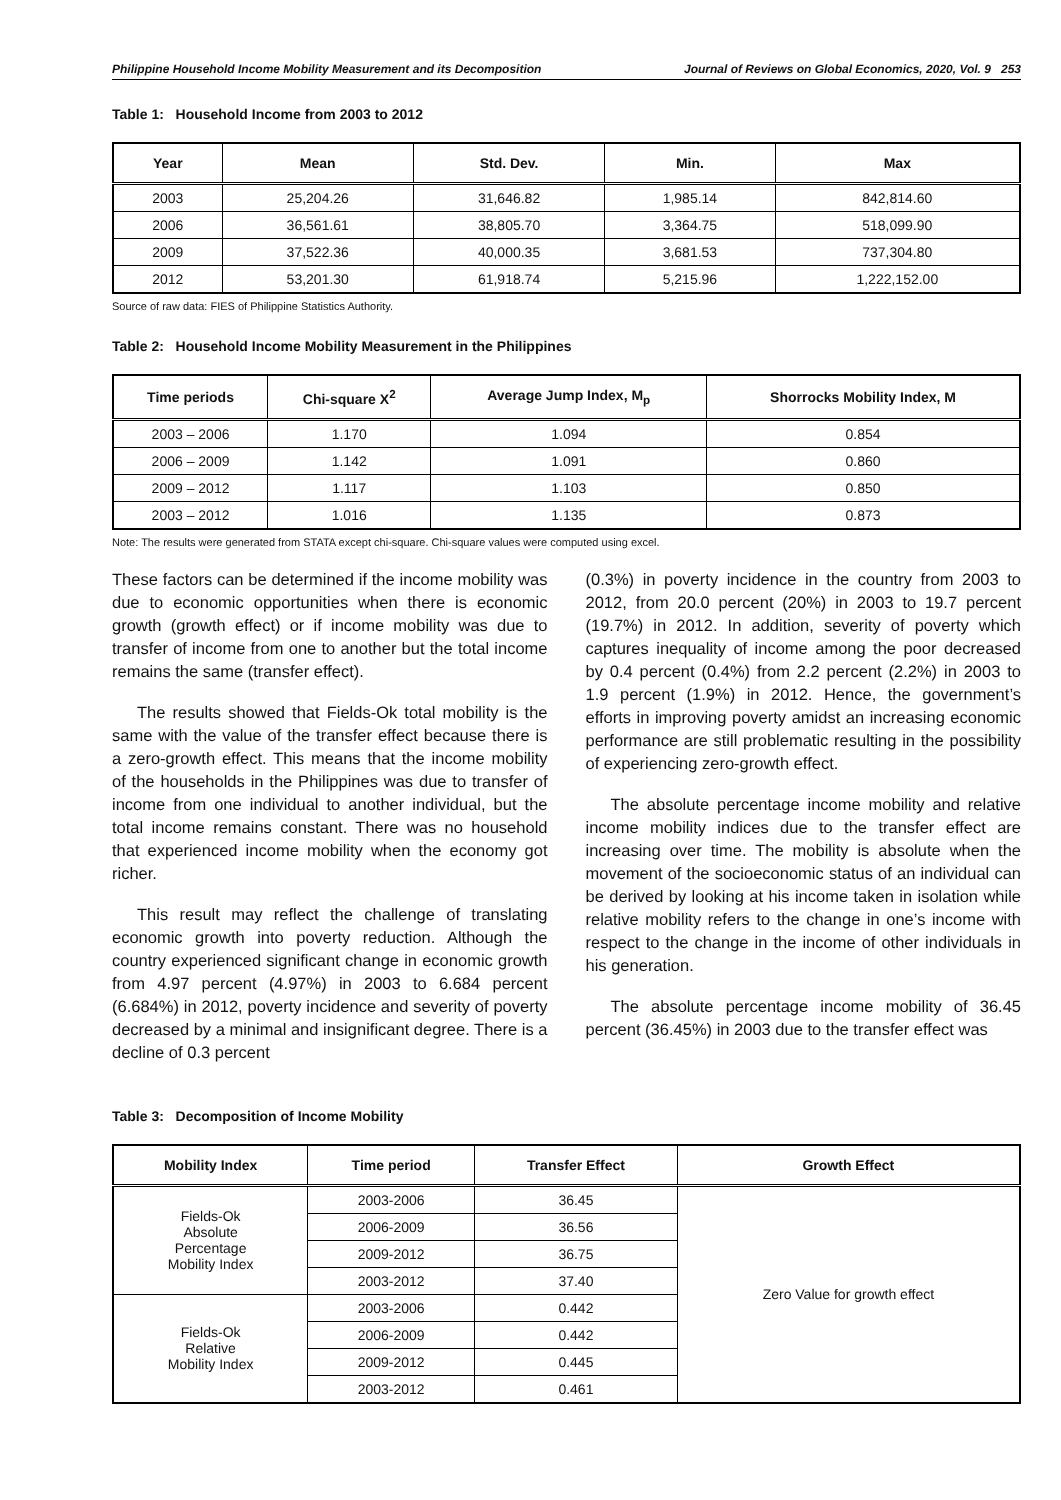Philippine Household Income Mobility Measurement and its Decomposition Journal of Reviews on Global Economics, 2020, Vol. 9 253
Table 1: Household Income from 2003 to 2012
| Year | Mean | Std. Dev. | Min. | Max |
| --- | --- | --- | --- | --- |
| 2003 | 25,204.26 | 31,646.82 | 1,985.14 | 842,814.60 |
| 2006 | 36,561.61 | 38,805.70 | 3,364.75 | 518,099.90 |
| 2009 | 37,522.36 | 40,000.35 | 3,681.53 | 737,304.80 |
| 2012 | 53,201.30 | 61,918.74 | 5,215.96 | 1,222,152.00 |
Source of raw data: FIES of Philippine Statistics Authority.
Table 2: Household Income Mobility Measurement in the Philippines
| Time periods | Chi-square X<sup>2</sup> | Average Jump Index, M<sub>p</sub> | Shorrocks Mobility Index, M |
| --- | --- | --- | --- |
| 2003 – 2006 | 1.170 | 1.094 | 0.854 |
| 2006 – 2009 | 1.142 | 1.091 | 0.860 |
| 2009 – 2012 | 1.117 | 1.103 | 0.850 |
| 2003 – 2012 | 1.016 | 1.135 | 0.873 |
Note: The results were generated from STATA except chi-square. Chi-square values were computed using excel.
These factors can be determined if the income mobility was due to economic opportunities when there is economic growth (growth effect) or if income mobility was due to transfer of income from one to another but the total income remains the same (transfer effect).
The results showed that Fields-Ok total mobility is the same with the value of the transfer effect because there is a zero-growth effect. This means that the income mobility of the households in the Philippines was due to transfer of income from one individual to another individual, but the total income remains constant. There was no household that experienced income mobility when the economy got richer.
This result may reflect the challenge of translating economic growth into poverty reduction. Although the country experienced significant change in economic growth from 4.97 percent (4.97%) in 2003 to 6.684 percent (6.684%) in 2012, poverty incidence and severity of poverty decreased by a minimal and insignificant degree. There is a decline of 0.3 percent
(0.3%) in poverty incidence in the country from 2003 to 2012, from 20.0 percent (20%) in 2003 to 19.7 percent (19.7%) in 2012. In addition, severity of poverty which captures inequality of income among the poor decreased by 0.4 percent (0.4%) from 2.2 percent (2.2%) in 2003 to 1.9 percent (1.9%) in 2012. Hence, the government’s efforts in improving poverty amidst an increasing economic performance are still problematic resulting in the possibility of experiencing zero-growth effect.
The absolute percentage income mobility and relative income mobility indices due to the transfer effect are increasing over time. The mobility is absolute when the movement of the socioeconomic status of an individual can be derived by looking at his income taken in isolation while relative mobility refers to the change in one’s income with respect to the change in the income of other individuals in his generation.
The absolute percentage income mobility of 36.45 percent (36.45%) in 2003 due to the transfer effect was
Table 3: Decomposition of Income Mobility
| Mobility Index | Time period | Transfer Effect | Growth Effect |
| --- | --- | --- | --- |
| Fields-Ok Absolute Percentage Mobility Index | 2003-2006 | 36.45 | Zero Value for growth effect |
| | 2006-2009 | 36.56 | |
| | 2009-2012 | 36.75 | |
| | 2003-2012 | 37.40 | |
| Fields-Ok Relative Mobility Index | 2003-2006 | 0.442 | |
| | 2006-2009 | 0.442 | |
| | 2009-2012 | 0.445 | |
| | 2003-2012 | 0.461 | |